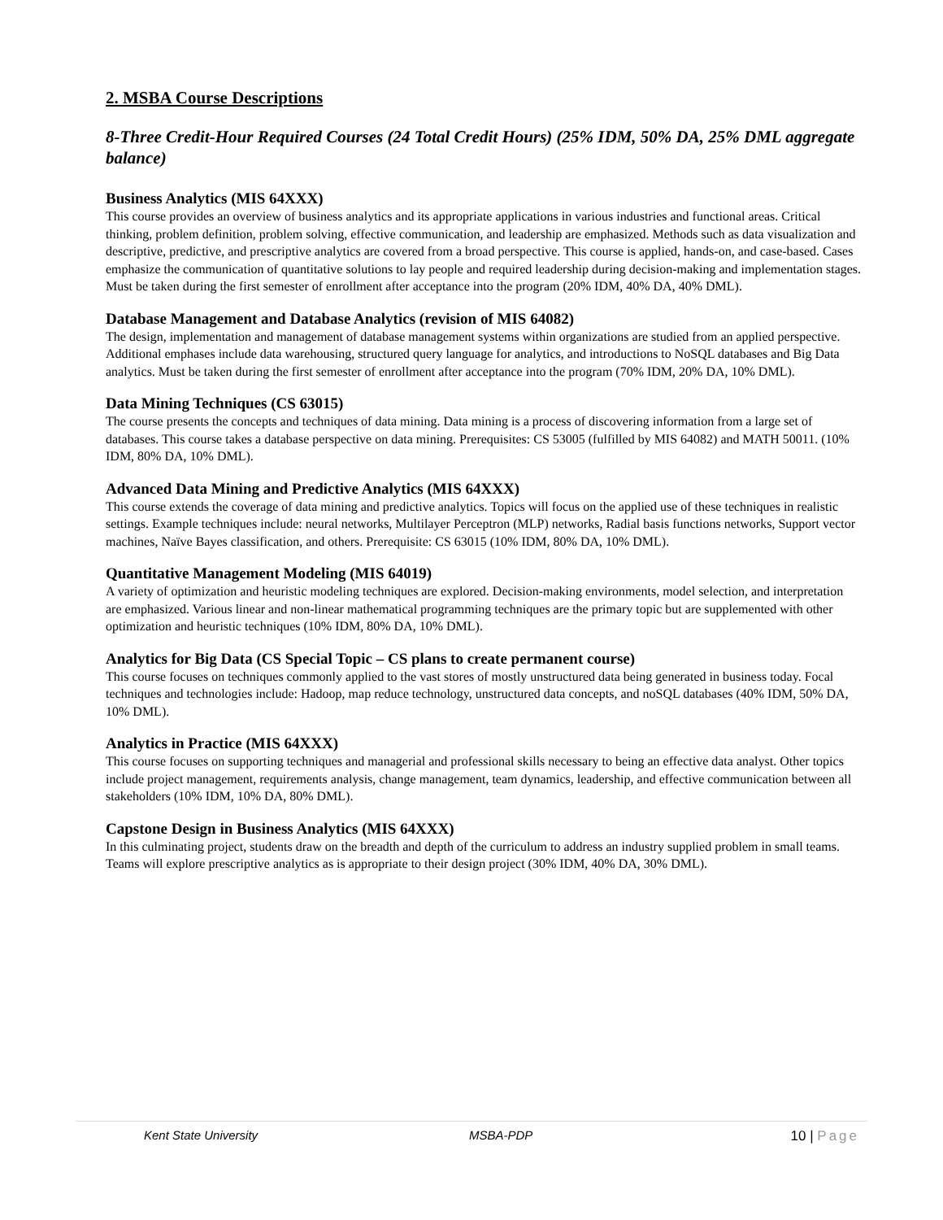2. MSBA Course Descriptions
8-Three Credit-Hour Required Courses (24 Total Credit Hours) (25% IDM, 50% DA, 25% DML aggregate balance)
Business Analytics (MIS 64XXX)
This course provides an overview of business analytics and its appropriate applications in various industries and functional areas. Critical thinking, problem definition, problem solving, effective communication, and leadership are emphasized. Methods such as data visualization and descriptive, predictive, and prescriptive analytics are covered from a broad perspective. This course is applied, hands-on, and case-based. Cases emphasize the communication of quantitative solutions to lay people and required leadership during decision-making and implementation stages. Must be taken during the first semester of enrollment after acceptance into the program (20% IDM, 40% DA, 40% DML).
Database Management and Database Analytics (revision of MIS 64082)
The design, implementation and management of database management systems within organizations are studied from an applied perspective. Additional emphases include data warehousing, structured query language for analytics, and introductions to NoSQL databases and Big Data analytics. Must be taken during the first semester of enrollment after acceptance into the program (70% IDM, 20% DA, 10% DML).
Data Mining Techniques (CS 63015)
The course presents the concepts and techniques of data mining. Data mining is a process of discovering information from a large set of databases. This course takes a database perspective on data mining. Prerequisites: CS 53005 (fulfilled by MIS 64082) and MATH 50011. (10% IDM, 80% DA, 10% DML).
Advanced Data Mining and Predictive Analytics (MIS 64XXX)
This course extends the coverage of data mining and predictive analytics. Topics will focus on the applied use of these techniques in realistic settings. Example techniques include: neural networks, Multilayer Perceptron (MLP) networks, Radial basis functions networks, Support vector machines, Naïve Bayes classification, and others. Prerequisite: CS 63015 (10% IDM, 80% DA, 10% DML).
Quantitative Management Modeling (MIS 64019)
A variety of optimization and heuristic modeling techniques are explored. Decision-making environments, model selection, and interpretation are emphasized. Various linear and non-linear mathematical programming techniques are the primary topic but are supplemented with other optimization and heuristic techniques (10% IDM, 80% DA, 10% DML).
Analytics for Big Data (CS Special Topic – CS plans to create permanent course)
This course focuses on techniques commonly applied to the vast stores of mostly unstructured data being generated in business today. Focal techniques and technologies include: Hadoop, map reduce technology, unstructured data concepts, and noSQL databases (40% IDM, 50% DA, 10% DML).
Analytics in Practice (MIS 64XXX)
This course focuses on supporting techniques and managerial and professional skills necessary to being an effective data analyst. Other topics include project management, requirements analysis, change management, team dynamics, leadership, and effective communication between all stakeholders (10% IDM, 10% DA, 80% DML).
Capstone Design in Business Analytics (MIS 64XXX)
In this culminating project, students draw on the breadth and depth of the curriculum to address an industry supplied problem in small teams. Teams will explore prescriptive analytics as is appropriate to their design project (30% IDM, 40% DA, 30% DML).
Kent State University MSBA-PDP 10 | Page